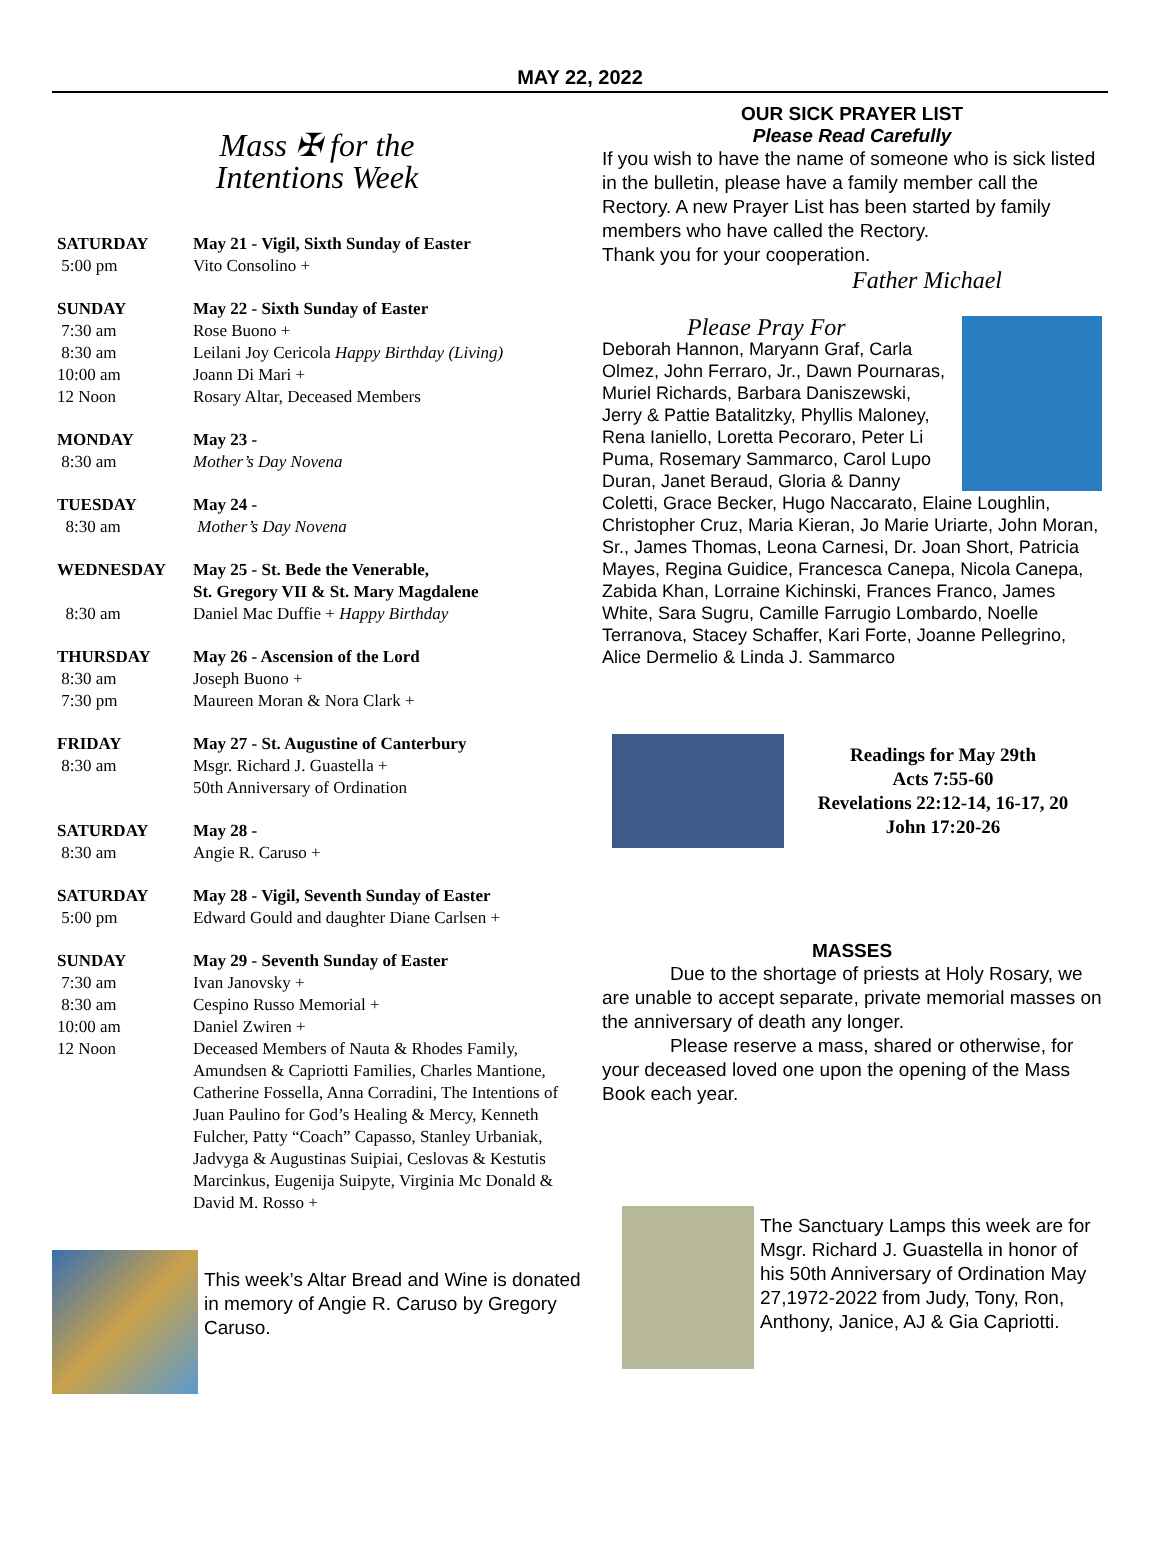MAY 22, 2022
Mass ✠ for the
Intentions Week
| SATURDAY | May 21 - Vigil, Sixth Sunday of Easter |
| 5:00 pm | Vito Consolino + |
| SUNDAY | May 22 - Sixth Sunday of Easter |
| 7:30 am | Rose Buono + |
| 8:30 am | Leilani Joy Cericola Happy Birthday (Living) |
| 10:00 am | Joann Di Mari + |
| 12 Noon | Rosary Altar, Deceased Members |
| MONDAY | May 23 - |
| 8:30 am | Mother’s Day Novena |
| TUESDAY | May 24 - |
| 8:30 am | Mother’s Day Novena |
| WEDNESDAY | May 25 - St. Bede the Venerable, St. Gregory VII & St. Mary Magdalene |
| 8:30 am | Daniel Mac Duffie + Happy Birthday |
| THURSDAY | May 26 - Ascension of the Lord |
| 8:30 am | Joseph Buono + |
| 7:30 pm | Maureen Moran & Nora Clark + |
| FRIDAY | May 27 - St. Augustine of Canterbury |
| 8:30 am | Msgr. Richard J. Guastella + 50th Anniversary of Ordination |
| SATURDAY | May 28 - |
| 8:30 am | Angie R. Caruso + |
| SATURDAY | May 28 - Vigil, Seventh Sunday of Easter |
| 5:00 pm | Edward Gould and daughter Diane Carlsen + |
| SUNDAY | May 29 - Seventh Sunday of Easter |
| 7:30 am | Ivan Janovsky + |
| 8:30 am | Cespino Russo Memorial + |
| 10:00 am | Daniel Zwiren + |
| 12 Noon | Deceased Members of Nauta & Rhodes Family, Amundsen & Capriotti Families, Charles Mantione, Catherine Fossella, Anna Corradini, The Intentions of Juan Paulino for God’s Healing & Mercy, Kenneth Fulcher, Patty “Coach” Capasso, Stanley Urbaniak, Jadvyga & Augustinas Suipiai, Ceslovas & Kestutis Marcinkus, Eugenija Suipyte, Virginia Mc Donald & David M. Rosso + |
This week’s Altar Bread and Wine is donated in memory of Angie R. Caruso by Gregory Caruso.
OUR SICK PRAYER LIST
Please Read Carefully
If you wish to have the name of someone who is sick listed in the bulletin, please have a family member call the Rectory. A new Prayer List has been started by family members who have called the Rectory.
Thank you for your cooperation.
Father Michael
Please Pray For
Deborah Hannon, Maryann Graf, Carla Olmez, John Ferraro, Jr., Dawn Pournaras, Muriel Richards, Barbara Daniszewski, Jerry & Pattie Batalitzky, Phyllis Maloney, Rena Ianiello, Loretta Pecoraro, Peter Li Puma, Rosemary Sammarco, Carol Lupo Duran, Janet Beraud, Gloria & Danny Coletti, Grace Becker, Hugo Naccarato, Elaine Loughlin, Christopher Cruz, Maria Kieran, Jo Marie Uriarte, John Moran, Sr., James Thomas, Leona Carnesi, Dr. Joan Short, Patricia Mayes, Regina Guidice, Francesca Canepa, Nicola Canepa, Zabida Khan, Lorraine Kichinski, Frances Franco, James White, Sara Sugru, Camille Farrugio Lombardo, Noelle Terranova, Stacey Schaffer, Kari Forte, Joanne Pellegrino, Alice Dermelio & Linda J. Sammarco
Readings for May 29th
Acts 7:55-60
Revelations 22:12-14, 16-17, 20
John 17:20-26
MASSES
Due to the shortage of priests at Holy Rosary, we are unable to accept separate, private memorial masses on the anniversary of death any longer.
Please reserve a mass, shared or otherwise, for your deceased loved one upon the opening of the Mass Book each year.
The Sanctuary Lamps this week are for Msgr. Richard J. Guastella in honor of his 50th Anniversary of Ordination May 27,1972-2022 from Judy, Tony, Ron, Anthony, Janice, AJ & Gia Capriotti.